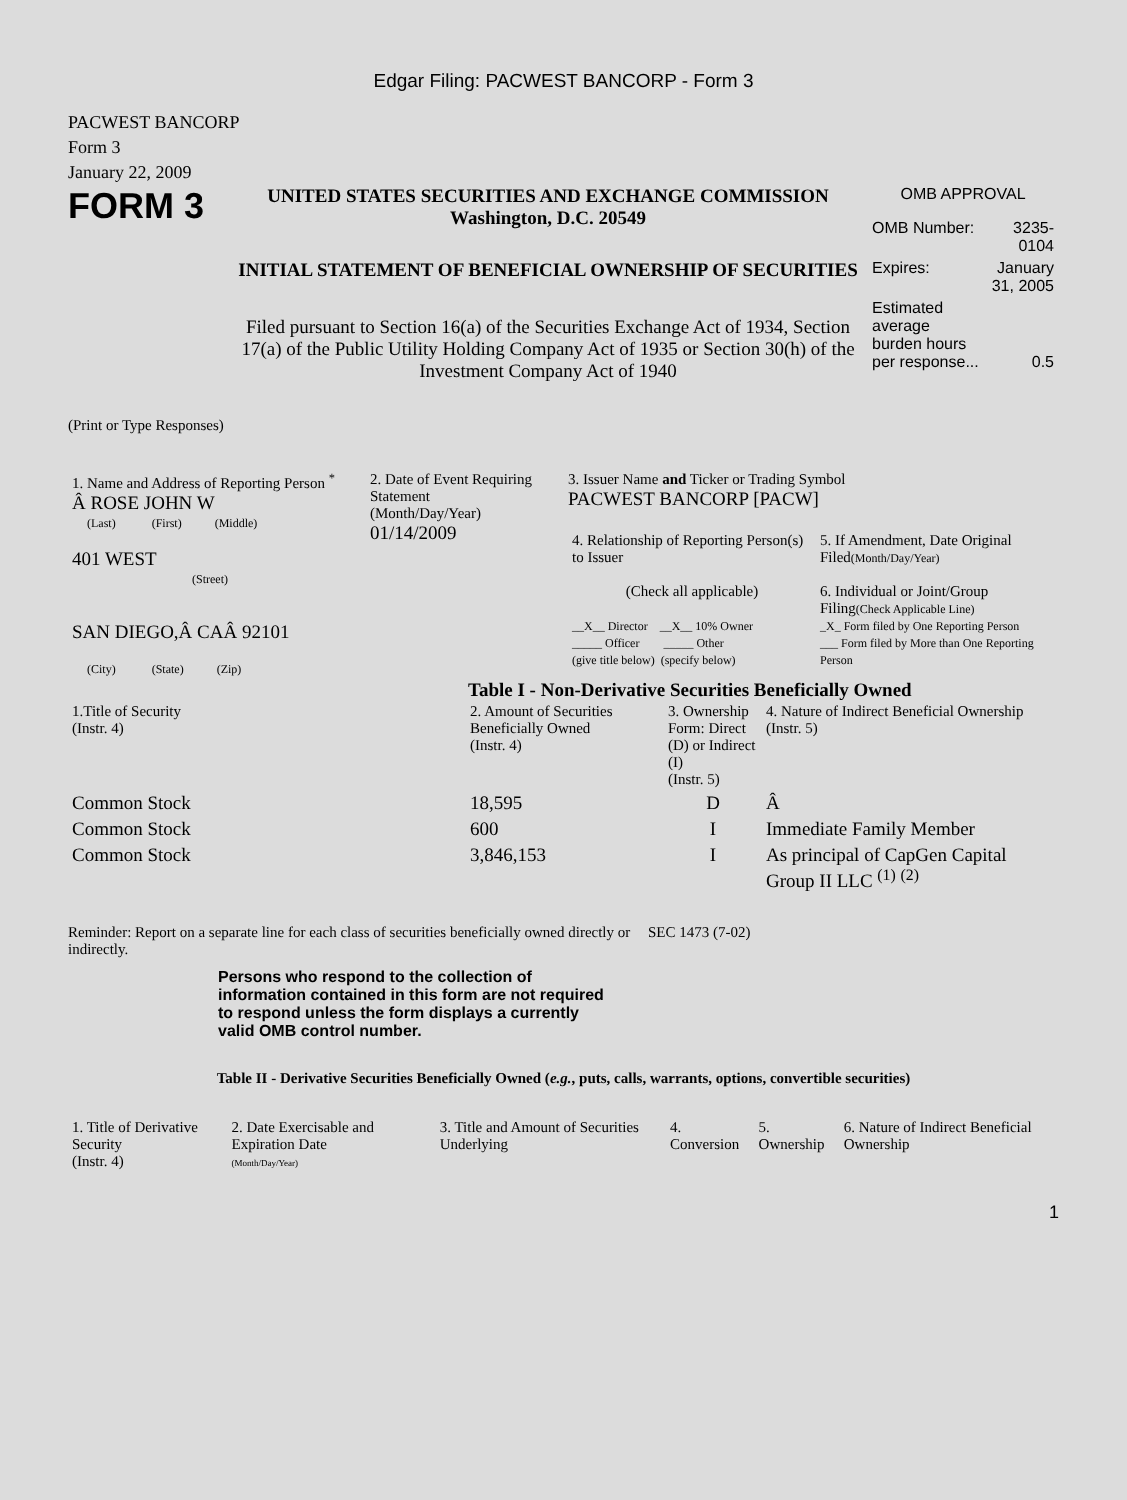Edgar Filing: PACWEST BANCORP - Form 3
PACWEST BANCORP
Form 3
January 22, 2009
FORM 3
UNITED STATES SECURITIES AND EXCHANGE COMMISSION
Washington, D.C. 20549
INITIAL STATEMENT OF BENEFICIAL OWNERSHIP OF SECURITIES
Filed pursuant to Section 16(a) of the Securities Exchange Act of 1934, Section 17(a) of the Public Utility Holding Company Act of 1935 or Section 30(h) of the Investment Company Act of 1940
OMB APPROVAL
| OMB Number: | 3235-0104 |
| Expires: | January 31, 2005 |
| Estimated average burden hours per response... | 0.5 |
(Print or Type Responses)
| 1. Name and Address of Reporting Person <sup>*</sup> Â ROSE JOHN W (Last) (First) (Middle) 401 WEST (Street) SAN DIEGO,Â CAÂ 92101 (City) (State) (Zip) | 2. Date of Event Requiring Statement (Month/Day/Year) 01/14/2009 | 3. Issuer Name and Ticker or Trading Symbol PACWEST BANCORP [PACW] / 4. Relationship of Reporting Person(s) to Issuer (Check all applicable) __X__ Director __X__ 10% Owner _____ Officer _____ Other (give title below) (specify below) / 5. If Amendment, Date Original Filed (Month/Day/Year) 6. Individual or Joint/Group Filing (Check Applicable Line) _X_ Form filed by One Reporting Person ___ Form filed by More than One Reporting Person / |
Table I - Non-Derivative Securities Beneficially Owned
| 1.Title of Security (Instr. 4) | 2. Amount of Securities Beneficially Owned (Instr. 4) | 3. Ownership Form: Direct (D) or Indirect (I) (Instr. 5) | 4. Nature of Indirect Beneficial Ownership (Instr. 5) |
| --- | --- | --- | --- |
| Common Stock | 18,595 | D | Â |
| Common Stock | 600 | I | Immediate Family Member |
| Common Stock | 3,846,153 | I | As principal of CapGen Capital Group II LLC <sup>(1)</sup> <sup>(2)</sup> |
Reminder: Report on a separate line for each class of securities beneficially owned directly or indirectly.
SEC 1473 (7-02)
Persons who respond to the collection of information contained in this form are not required to respond unless the form displays a currently valid OMB control number.
Table II - Derivative Securities Beneficially Owned (e.g., puts, calls, warrants, options, convertible securities)
| 1. Title of Derivative Security (Instr. 4) | 2. Date Exercisable and Expiration Date (Month/Day/Year) | 3. Title and Amount of Securities Underlying | 4. Conversion | 5. Ownership | 6. Nature of Indirect Beneficial Ownership |
| --- | --- | --- | --- | --- | --- |
1